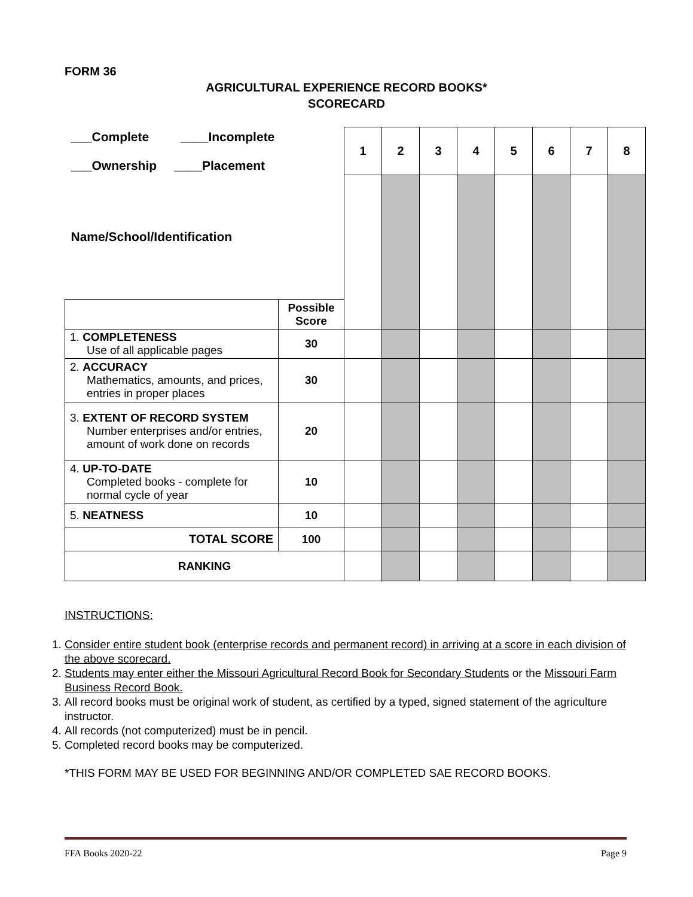FORM 36
AGRICULTURAL EXPERIENCE RECORD BOOKS*
SCORECARD
| ___Complete ____Incomplete ___Ownership ____Placement | | 1 | 2 | 3 | 4 | 5 | 6 | 7 | 8 |
| Name/School/Identification | | | | | | | | | |
| | Possible Score | | | | | | | | |
| 1. COMPLETENESS Use of all applicable pages | 30 | | | | | | | | |
| 2. ACCURACY Mathematics, amounts, and prices, entries in proper places | 30 | | | | | | | | |
| 3. EXTENT OF RECORD SYSTEM Number enterprises and/or entries, amount of work done on records | 20 | | | | | | | | |
| 4. UP-TO-DATE Completed books - complete for normal cycle of year | 10 | | | | | | | | |
| 5. NEATNESS | 10 | | | | | | | | |
| TOTAL SCORE | 100 | | | | | | | | |
| RANKING | | | | | | | | | |
INSTRUCTIONS:
1. Consider entire student book (enterprise records and permanent record) in arriving at a score in each division of the above scorecard.
2. Students may enter either the Missouri Agricultural Record Book for Secondary Students or the Missouri Farm Business Record Book.
3. All record books must be original work of student, as certified by a typed, signed statement of the agriculture instructor.
4. All records (not computerized) must be in pencil.
5. Completed record books may be computerized.
*THIS FORM MAY BE USED FOR BEGINNING AND/OR COMPLETED SAE RECORD BOOKS.
FFA Books 2020-22 Page 9